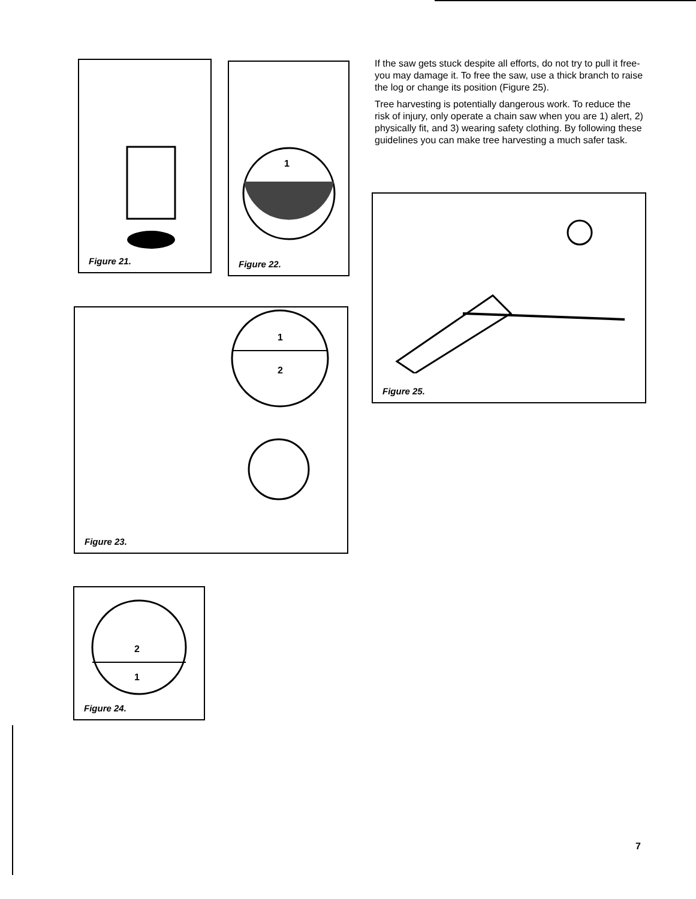If the saw gets stuck despite all efforts, do not try to pull it free-you may damage it. To free the saw, use a thick branch to raise the log or change its position (Figure 25).
Tree harvesting is potentially dangerous work. To reduce the risk of injury, only operate a chain saw when you are 1) alert, 2) physically fit, and 3) wearing safety clothing. By following these guidelines you can make tree harvesting a much safer task.
Figure 21.
1
Figure 22.
1
2
Figure 23.
2
1
Figure 24.
Figure 25.
7